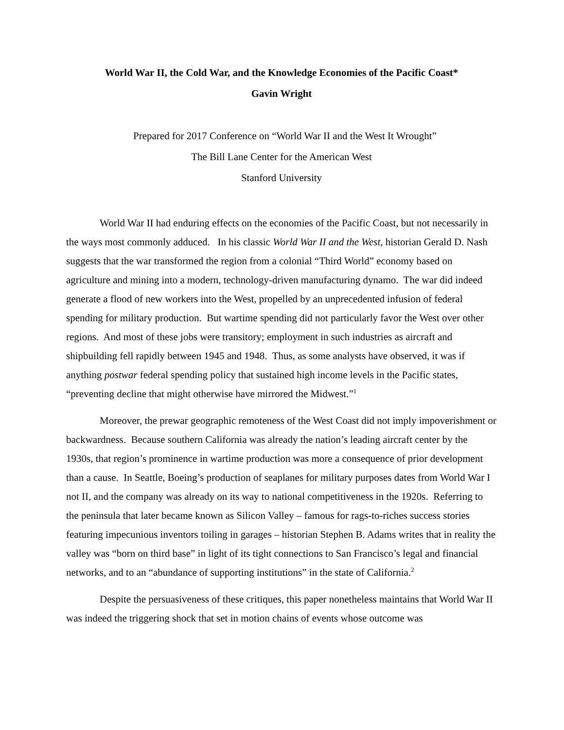World War II, the Cold War, and the Knowledge Economies of the Pacific Coast*
Gavin Wright
Prepared for 2017 Conference on “World War II and the West It Wrought”
The Bill Lane Center for the American West
Stanford University
World War II had enduring effects on the economies of the Pacific Coast, but not necessarily in the ways most commonly adduced. In his classic World War II and the West, historian Gerald D. Nash suggests that the war transformed the region from a colonial “Third World” economy based on agriculture and mining into a modern, technology-driven manufacturing dynamo. The war did indeed generate a flood of new workers into the West, propelled by an unprecedented infusion of federal spending for military production. But wartime spending did not particularly favor the West over other regions. And most of these jobs were transitory; employment in such industries as aircraft and shipbuilding fell rapidly between 1945 and 1948. Thus, as some analysts have observed, it was if anything postwar federal spending policy that sustained high income levels in the Pacific states, “preventing decline that might otherwise have mirrored the Midwest.”<sup>1</sup>
Moreover, the prewar geographic remoteness of the West Coast did not imply impoverishment or backwardness. Because southern California was already the nation’s leading aircraft center by the 1930s, that region’s prominence in wartime production was more a consequence of prior development than a cause. In Seattle, Boeing’s production of seaplanes for military purposes dates from World War I not II, and the company was already on its way to national competitiveness in the 1920s. Referring to the peninsula that later became known as Silicon Valley – famous for rags-to-riches success stories featuring impecunious inventors toiling in garages – historian Stephen B. Adams writes that in reality the valley was “born on third base” in light of its tight connections to San Francisco’s legal and financial networks, and to an “abundance of supporting institutions” in the state of California.<sup>2</sup>
Despite the persuasiveness of these critiques, this paper nonetheless maintains that World War II was indeed the triggering shock that set in motion chains of events whose outcome was